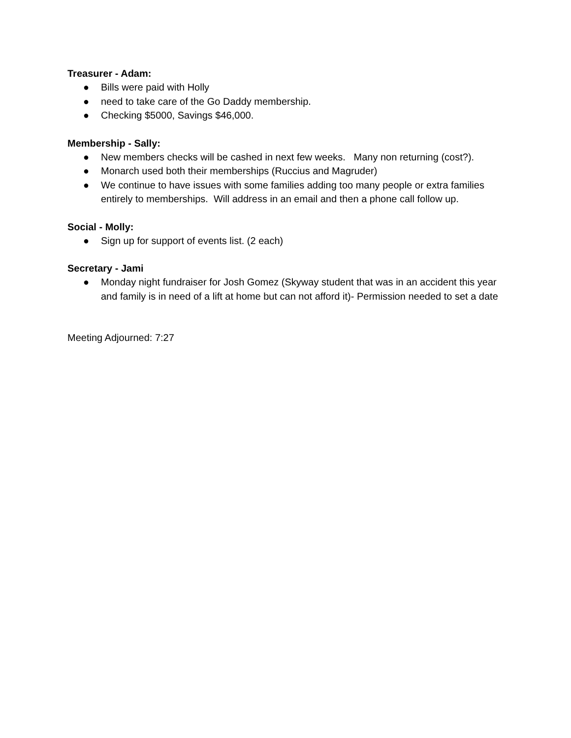Treasurer - Adam:
● Bills were paid with Holly
● need to take care of the Go Daddy membership.
● Checking $5000, Savings $46,000.
Membership - Sally:
● New members checks will be cashed in next few weeks. Many non returning (cost?).
● Monarch used both their memberships (Ruccius and Magruder)
● We continue to have issues with some families adding too many people or extra families entirely to memberships. Will address in an email and then a phone call follow up.
Social - Molly:
● Sign up for support of events list. (2 each)
Secretary - Jami
● Monday night fundraiser for Josh Gomez (Skyway student that was in an accident this year and family is in need of a lift at home but can not afford it)- Permission needed to set a date
Meeting Adjourned: 7:27